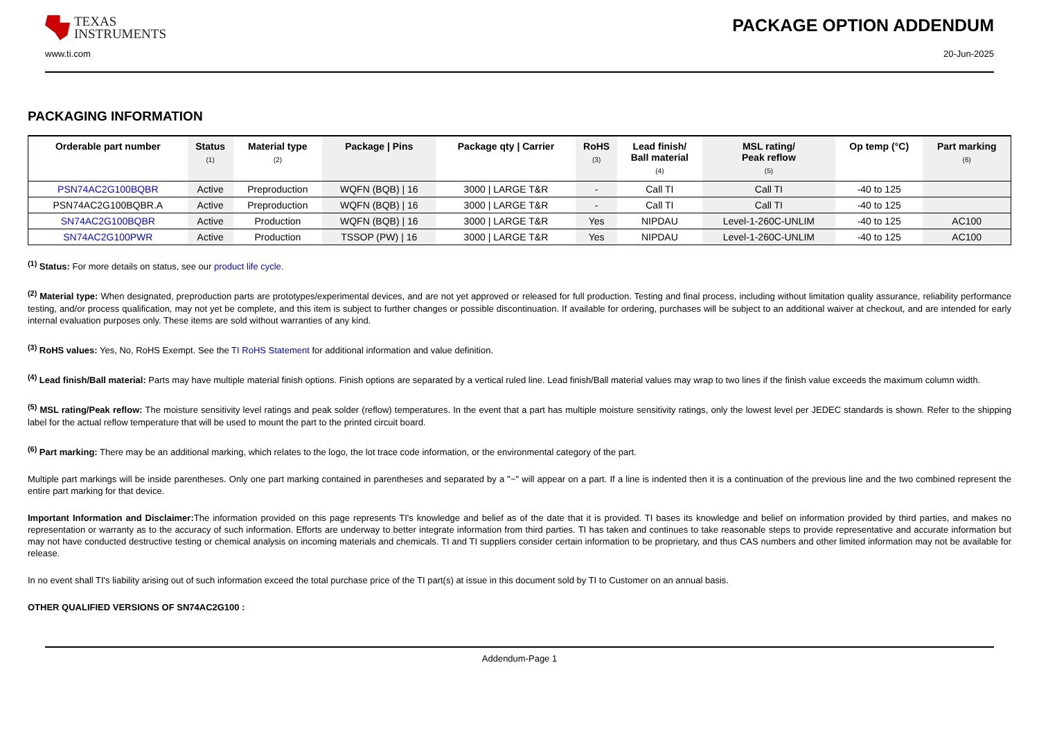TEXAS
INSTRUMENTS
PACKAGE OPTION ADDENDUM
www.ti.com 20-Jun-2025
PACKAGING INFORMATION
| Orderable part number | Status (1) | Material type (2) | Package / Pins | Package qty / Carrier | RoHS (3) | Lead finish/ Ball material (4) | MSL rating/ Peak reflow (5) | Op temp (°C) | Part marking (6) |
| --- | --- | --- | --- | --- | --- | --- | --- | --- | --- |
| PSN74AC2G100BQBR | Active | Preproduction | WQFN (BQB) / 16 | 3000 / LARGE T&R | - | Call TI | Call TI | -40 to 125 | |
| PSN74AC2G100BQBR.A | Active | Preproduction | WQFN (BQB) / 16 | 3000 / LARGE T&R | - | Call TI | Call TI | -40 to 125 | |
| SN74AC2G100BQBR | Active | Production | WQFN (BQB) / 16 | 3000 / LARGE T&R | Yes | NIPDAU | Level-1-260C-UNLIM | -40 to 125 | AC100 |
| SN74AC2G100PWR | Active | Production | TSSOP (PW) / 16 | 3000 / LARGE T&R | Yes | NIPDAU | Level-1-260C-UNLIM | -40 to 125 | AC100 |
<sup>(1)</sup> Status: For more details on status, see our product life cycle.
<sup>(2)</sup> Material type: When designated, preproduction parts are prototypes/experimental devices, and are not yet approved or released for full production. Testing and final process, including without limitation quality assurance, reliability performance testing, and/or process qualification, may not yet be complete, and this item is subject to further changes or possible discontinuation. If available for ordering, purchases will be subject to an additional waiver at checkout, and are intended for early internal evaluation purposes only. These items are sold without warranties of any kind.
<sup>(3)</sup> RoHS values: Yes, No, RoHS Exempt. See the TI RoHS Statement for additional information and value definition.
<sup>(4)</sup> Lead finish/Ball material: Parts may have multiple material finish options. Finish options are separated by a vertical ruled line. Lead finish/Ball material values may wrap to two lines if the finish value exceeds the maximum column width.
<sup>(5)</sup> MSL rating/Peak reflow: The moisture sensitivity level ratings and peak solder (reflow) temperatures. In the event that a part has multiple moisture sensitivity ratings, only the lowest level per JEDEC standards is shown. Refer to the shipping label for the actual reflow temperature that will be used to mount the part to the printed circuit board.
<sup>(6)</sup> Part marking: There may be an additional marking, which relates to the logo, the lot trace code information, or the environmental category of the part.
Multiple part markings will be inside parentheses. Only one part marking contained in parentheses and separated by a "~" will appear on a part. If a line is indented then it is a continuation of the previous line and the two combined represent the entire part marking for that device.
Important Information and Disclaimer: The information provided on this page represents TI's knowledge and belief as of the date that it is provided. TI bases its knowledge and belief on information provided by third parties, and makes no representation or warranty as to the accuracy of such information. Efforts are underway to better integrate information from third parties. TI has taken and continues to take reasonable steps to provide representative and accurate information but may not have conducted destructive testing or chemical analysis on incoming materials and chemicals. TI and TI suppliers consider certain information to be proprietary, and thus CAS numbers and other limited information may not be available for release.
In no event shall TI's liability arising out of such information exceed the total purchase price of the TI part(s) at issue in this document sold by TI to Customer on an annual basis.
OTHER QUALIFIED VERSIONS OF SN74AC2G100 :
Addendum-Page 1